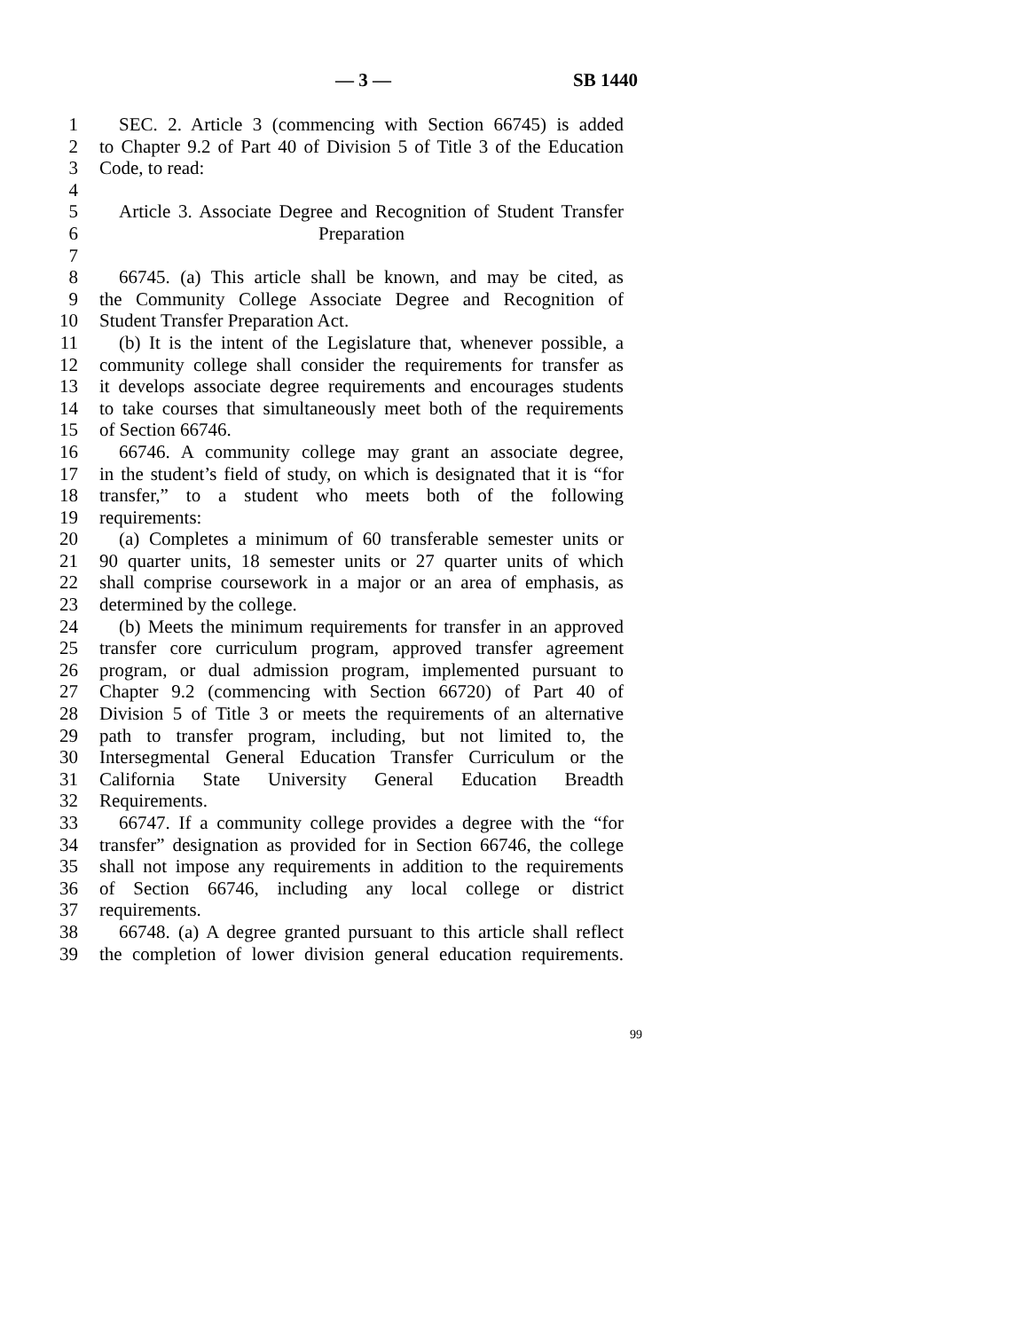— 3 — SB 1440
1 SEC. 2. Article 3 (commencing with Section 66745) is added
2 to Chapter 9.2 of Part 40 of Division 5 of Title 3 of the Education
3 Code, to read:
4
5 Article 3. Associate Degree and Recognition of Student Transfer
6 Preparation
7
8 66745. (a) This article shall be known, and may be cited, as
9 the Community College Associate Degree and Recognition of
10 Student Transfer Preparation Act.
11 (b) It is the intent of the Legislature that, whenever possible, a
12 community college shall consider the requirements for transfer as
13 it develops associate degree requirements and encourages students
14 to take courses that simultaneously meet both of the requirements
15 of Section 66746.
16 66746. A community college may grant an associate degree,
17 in the student’s field of study, on which is designated that it is “for
18 transfer,” to a student who meets both of the following
19 requirements:
20 (a) Completes a minimum of 60 transferable semester units or
21 90 quarter units, 18 semester units or 27 quarter units of which
22 shall comprise coursework in a major or an area of emphasis, as
23 determined by the college.
24 (b) Meets the minimum requirements for transfer in an approved
25 transfer core curriculum program, approved transfer agreement
26 program, or dual admission program, implemented pursuant to
27 Chapter 9.2 (commencing with Section 66720) of Part 40 of
28 Division 5 of Title 3 or meets the requirements of an alternative
29 path to transfer program, including, but not limited to, the
30 Intersegmental General Education Transfer Curriculum or the
31 California State University General Education Breadth
32 Requirements.
33 66747. If a community college provides a degree with the “for
34 transfer” designation as provided for in Section 66746, the college
35 shall not impose any requirements in addition to the requirements
36 of Section 66746, including any local college or district
37 requirements.
38 66748. (a) A degree granted pursuant to this article shall reflect
39 the completion of lower division general education requirements.
99